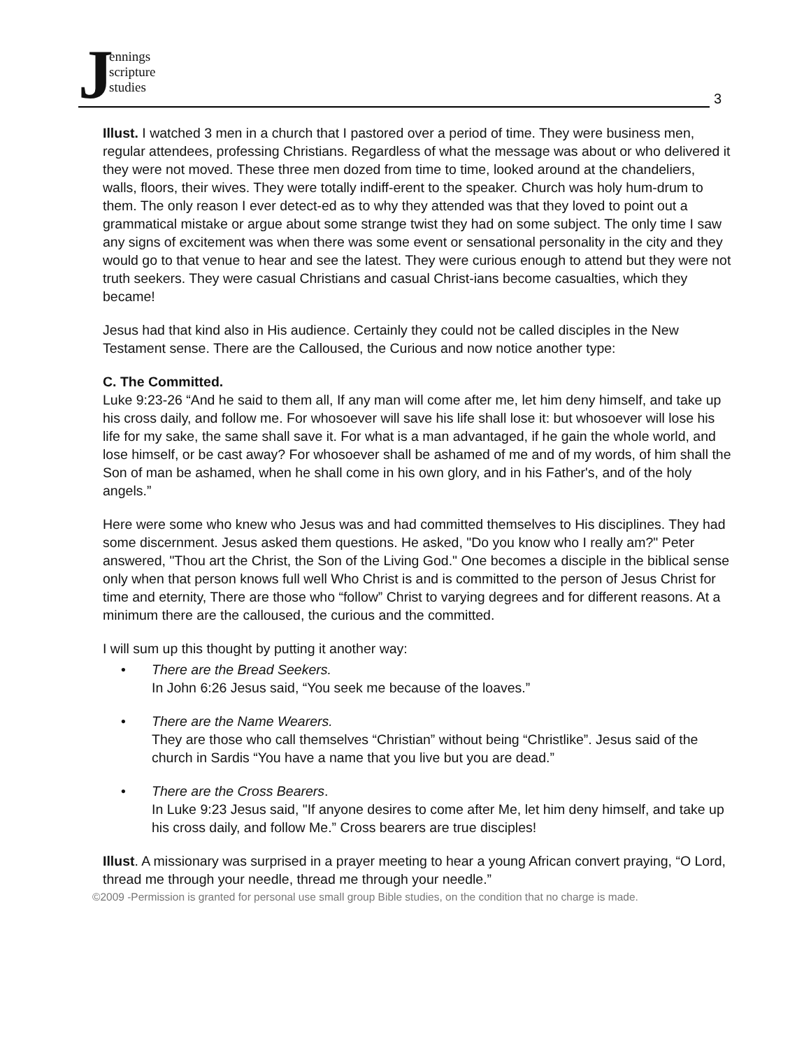J
ennings
scripture
studies
3
Illust. I watched 3 men in a church that I pastored over a period of time. They were business men, regular attendees, professing Christians. Regardless of what the message was about or who delivered it they were not moved. These three men dozed from time to time, looked around at the chandeliers, walls, floors, their wives. They were totally indiff-erent to the speaker. Church was holy hum-drum to them. The only reason I ever detect-ed as to why they attended was that they loved to point out a grammatical mistake or argue about some strange twist they had on some subject. The only time I saw any signs of excitement was when there was some event or sensational personality in the city and they would go to that venue to hear and see the latest. They were curious enough to attend but they were not truth seekers. They were casual Christians and casual Christ-ians become casualties, which they became!
Jesus had that kind also in His audience. Certainly they could not be called disciples in the New Testament sense. There are the Calloused, the Curious and now notice another type:
C. The Committed.
Luke 9:23-26 “And he said to them all, If any man will come after me, let him deny himself, and take up his cross daily, and follow me. For whosoever will save his life shall lose it: but whosoever will lose his life for my sake, the same shall save it. For what is a man advantaged, if he gain the whole world, and lose himself, or be cast away? For whosoever shall be ashamed of me and of my words, of him shall the Son of man be ashamed, when he shall come in his own glory, and in his Father's, and of the holy angels.”
Here were some who knew who Jesus was and had committed themselves to His disciplines. They had some discernment. Jesus asked them questions. He asked, "Do you know who I really am?" Peter answered, "Thou art the Christ, the Son of the Living God." One becomes a disciple in the biblical sense only when that person knows full well Who Christ is and is committed to the person of Jesus Christ for time and eternity, There are those who “follow” Christ to varying degrees and for different reasons. At a minimum there are the calloused, the curious and the committed.
I will sum up this thought by putting it another way:
• There are the Bread Seekers.
In John 6:26 Jesus said, “You seek me because of the loaves.”
• There are the Name Wearers.
They are those who call themselves “Christian” without being “Christlike”. Jesus said of the church in Sardis “You have a name that you live but you are dead.”
• There are the Cross Bearers.
In Luke 9:23 Jesus said, "If anyone desires to come after Me, let him deny himself, and take up his cross daily, and follow Me.” Cross bearers are true disciples!
Illust. A missionary was surprised in a prayer meeting to hear a young African convert praying, “O Lord, thread me through your needle, thread me through your needle.”
©2009 -Permission is granted for personal use small group Bible studies, on the condition that no charge is made.